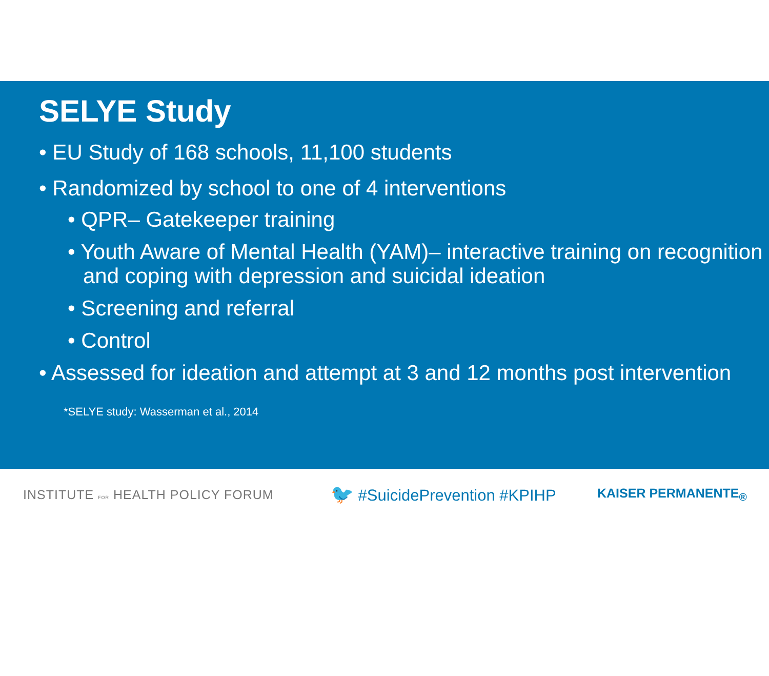SELYE Study
• EU Study of 168 schools, 11,100 students
• Randomized by school to one of 4 interventions
• QPR– Gatekeeper training
• Youth Aware of Mental Health (YAM)– interactive training on recognition and coping with depression and suicidal ideation
• Screening and referral
• Control
• Assessed for ideation and attempt at 3 and 12 months post intervention
*SELYE study: Wasserman et al., 2014
INSTITUTE FOR HEALTH POLICY FORUM
🐦 #SuicidePrevention #KPIHP
KAISER PERMANENTE<sub>®</sub>